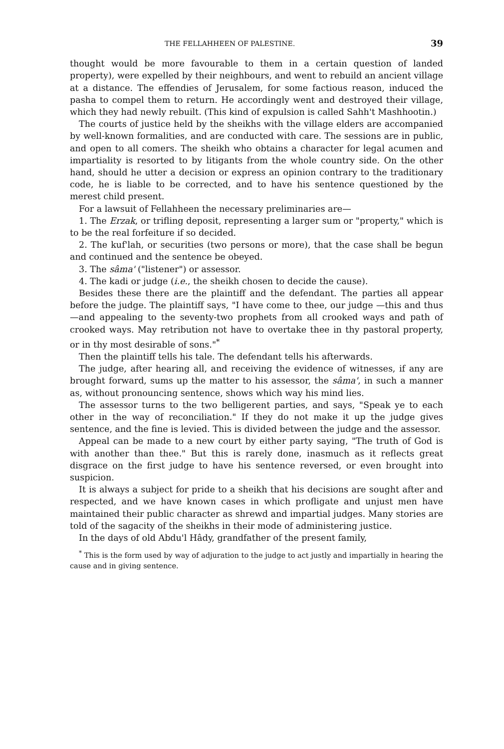THE FELLAHHEEN OF PALESTINE. 39
thought would be more favourable to them in a certain question of landed property), were expelled by their neighbours, and went to rebuild an ancient village at a distance. The effendies of Jerusalem, for some factious reason, induced the pasha to compel them to return. He accordingly went and destroyed their village, which they had newly rebuilt. (This kind of expulsion is called Sahh't Mashhootin.)
The courts of justice held by the sheikhs with the village elders are accompanied by well-known formalities, and are conducted with care. The sessions are in public, and open to all comers. The sheikh who obtains a character for legal acumen and impartiality is resorted to by litigants from the whole country side. On the other hand, should he utter a decision or express an opinion contrary to the traditionary code, he is liable to be corrected, and to have his sentence questioned by the merest child present.
For a lawsuit of Fellahheen the necessary preliminaries are—
1. The Erzak, or trifling deposit, representing a larger sum or "property," which is to be the real forfeiture if so decided.
2. The kuf'lah, or securities (two persons or more), that the case shall be begun and continued and the sentence be obeyed.
3. The sâma' ("listener") or assessor.
4. The kadi or judge (i.e., the sheikh chosen to decide the cause).
Besides these there are the plaintiff and the defendant. The parties all appear before the judge. The plaintiff says, "I have come to thee, our judge —this and thus—and appealing to the seventy-two prophets from all crooked ways and path of crooked ways. May retribution not have to overtake thee in thy pastoral property, or in thy most desirable of sons."<sup>*</sup>
Then the plaintiff tells his tale. The defendant tells his afterwards.
The judge, after hearing all, and receiving the evidence of witnesses, if any are brought forward, sums up the matter to his assessor, the sâma', in such a manner as, without pronouncing sentence, shows which way his mind lies.
The assessor turns to the two belligerent parties, and says, "Speak ye to each other in the way of reconciliation." If they do not make it up the judge gives sentence, and the fine is levied. This is divided between the judge and the assessor.
Appeal can be made to a new court by either party saying, "The truth of God is with another than thee." But this is rarely done, inasmuch as it reflects great disgrace on the first judge to have his sentence reversed, or even brought into suspicion.
It is always a subject for pride to a sheikh that his decisions are sought after and respected, and we have known cases in which profligate and unjust men have maintained their public character as shrewd and impartial judges. Many stories are told of the sagacity of the sheikhs in their mode of administering justice.
In the days of old Abdu'l Hâdy, grandfather of the present family,
<sup>*</sup> This is the form used by way of adjuration to the judge to act justly and impartially in hearing the cause and in giving sentence.